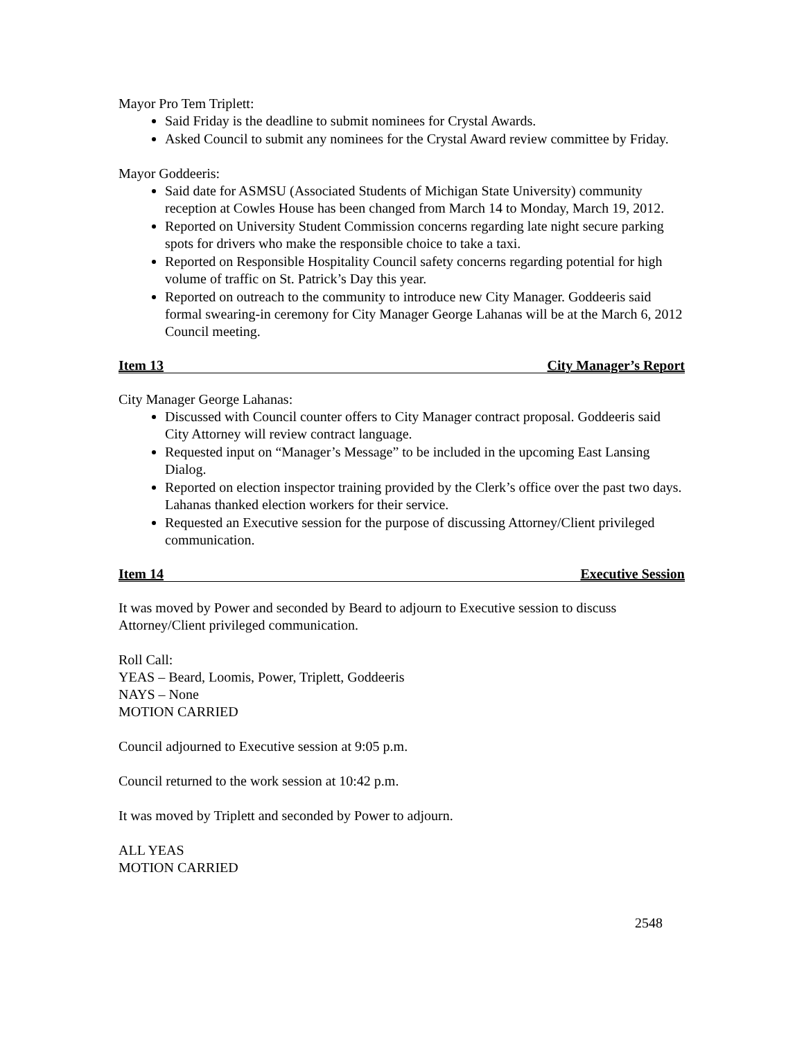Mayor Pro Tem Triplett:
Said Friday is the deadline to submit nominees for Crystal Awards.
Asked Council to submit any nominees for the Crystal Award review committee by Friday.
Mayor Goddeeris:
Said date for ASMSU (Associated Students of Michigan State University) community reception at Cowles House has been changed from March 14 to Monday, March 19, 2012.
Reported on University Student Commission concerns regarding late night secure parking spots for drivers who make the responsible choice to take a taxi.
Reported on Responsible Hospitality Council safety concerns regarding potential for high volume of traffic on St. Patrick’s Day this year.
Reported on outreach to the community to introduce new City Manager. Goddeeris said formal swearing-in ceremony for City Manager George Lahanas will be at the March 6, 2012 Council meeting.
Item 13 City Manager’s Report
City Manager George Lahanas:
Discussed with Council counter offers to City Manager contract proposal. Goddeeris said City Attorney will review contract language.
Requested input on “Manager’s Message” to be included in the upcoming East Lansing Dialog.
Reported on election inspector training provided by the Clerk’s office over the past two days. Lahanas thanked election workers for their service.
Requested an Executive session for the purpose of discussing Attorney/Client privileged communication.
Item 14 Executive Session
It was moved by Power and seconded by Beard to adjourn to Executive session to discuss Attorney/Client privileged communication.
Roll Call:
YEAS – Beard, Loomis, Power, Triplett, Goddeeris
NAYS – None
MOTION CARRIED
Council adjourned to Executive session at 9:05 p.m.
Council returned to the work session at 10:42 p.m.
It was moved by Triplett and seconded by Power to adjourn.
ALL YEAS
MOTION CARRIED
2548